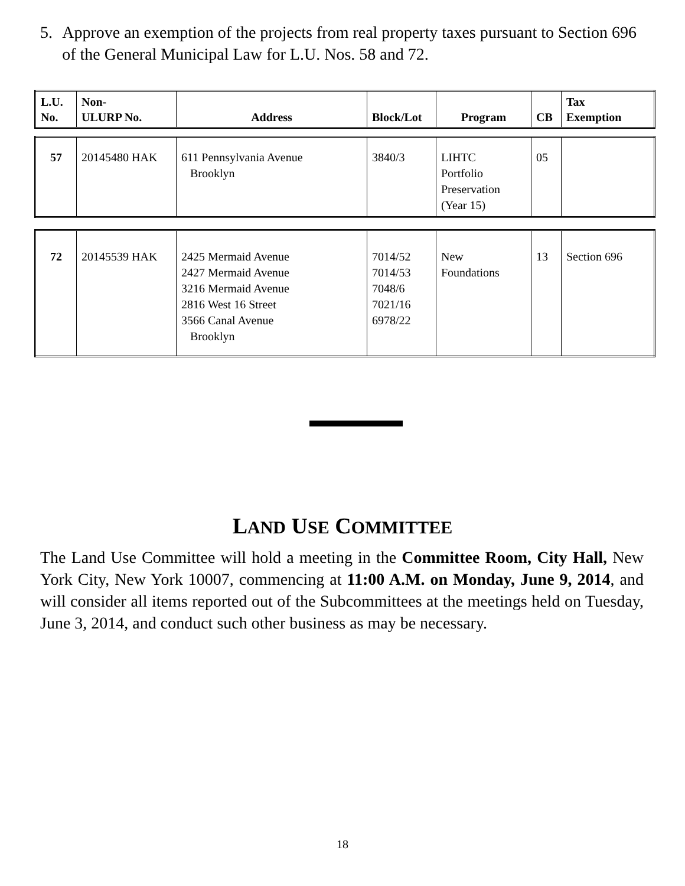5. Approve an exemption of the projects from real property taxes pursuant to Section 696 of the General Municipal Law for L.U. Nos. 58 and 72.
| L.U. No. | Non- ULURP No. | Address | Block/Lot | Program | CB | Tax Exemption |
| --- | --- | --- | --- | --- | --- | --- |
| 57 | 20145480 HAK | 611 Pennsylvania Avenue Brooklyn | 3840/3 | LIHTC Portfolio Preservation (Year 15) | 05 | |
| 72 | 20145539 HAK | 2425 Mermaid Avenue 2427 Mermaid Avenue 3216 Mermaid Avenue 2816 West 16 Street 3566 Canal Avenue Brooklyn | 7014/52 7014/53 7048/6 7021/16 6978/22 | New Foundations | 13 | Section 696 |
LAND USE COMMITTEE
The Land Use Committee will hold a meeting in the Committee Room, City Hall, New York City, New York 10007, commencing at 11:00 A.M. on Monday, June 9, 2014, and will consider all items reported out of the Subcommittees at the meetings held on Tuesday, June 3, 2014, and conduct such other business as may be necessary.
18